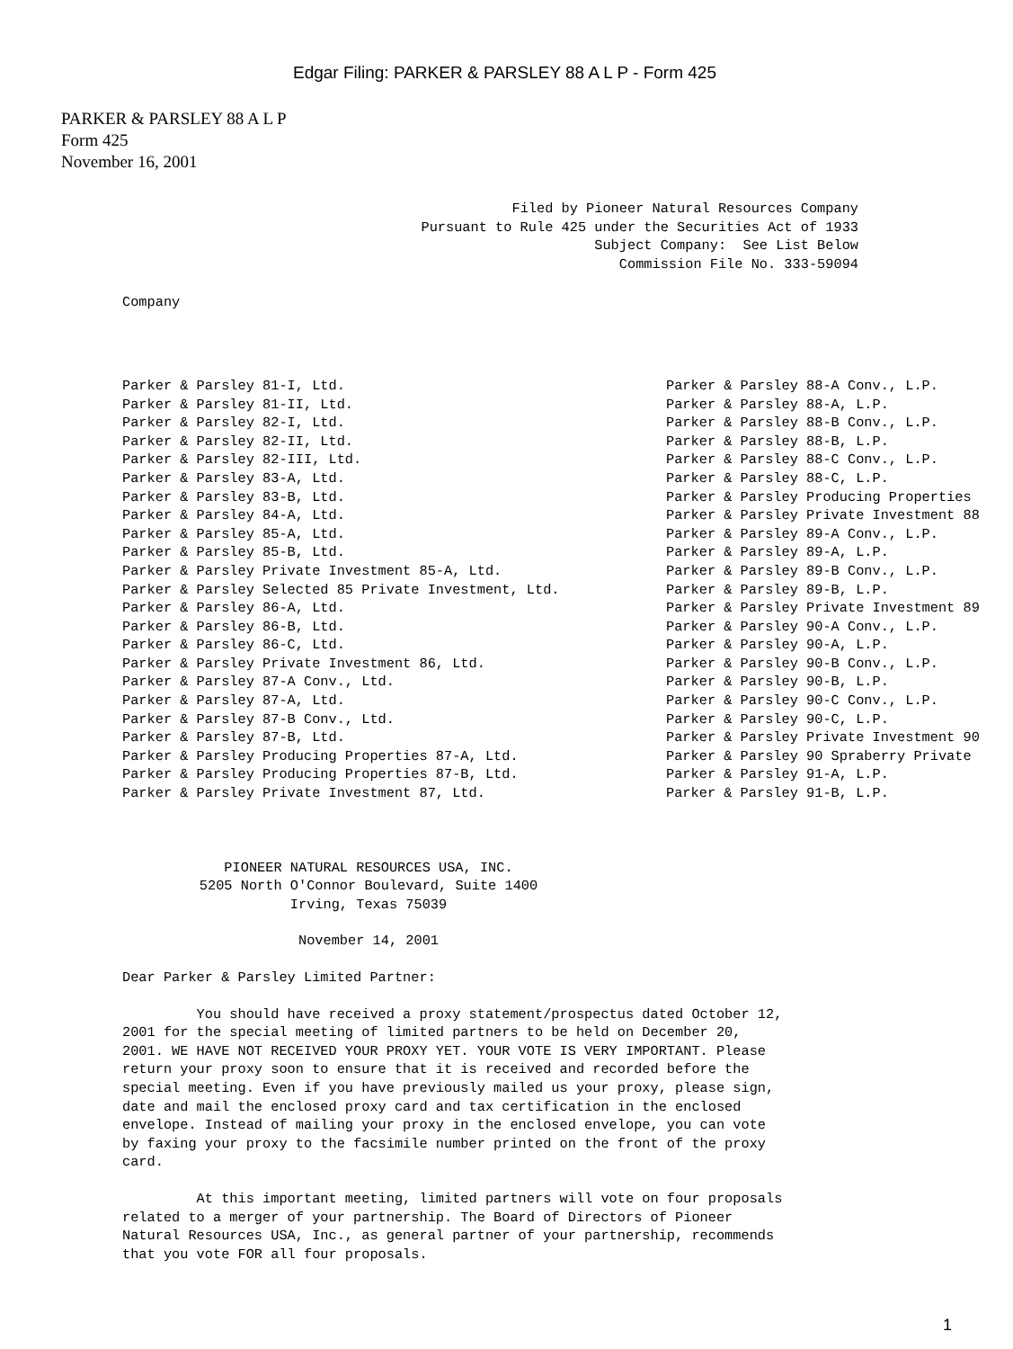Edgar Filing: PARKER & PARSLEY 88 A L P - Form 425
PARKER & PARSLEY 88 A L P
Form 425
November 16, 2001
Filed by Pioneer Natural Resources Company
Pursuant to Rule 425 under the Securities Act of 1933
Subject Company: See List Below
Commission File No. 333-59094
Company
| Parker & Parsley 81-I, Ltd. | Parker & Parsley 88-A Conv., L.P. |
| Parker & Parsley 81-II, Ltd. | Parker & Parsley 88-A, L.P. |
| Parker & Parsley 82-I, Ltd. | Parker & Parsley 88-B Conv., L.P. |
| Parker & Parsley 82-II, Ltd. | Parker & Parsley 88-B, L.P. |
| Parker & Parsley 82-III, Ltd. | Parker & Parsley 88-C Conv., L.P. |
| Parker & Parsley 83-A, Ltd. | Parker & Parsley 88-C, L.P. |
| Parker & Parsley 83-B, Ltd. | Parker & Parsley Producing Properties |
| Parker & Parsley 84-A, Ltd. | Parker & Parsley Private Investment 88 |
| Parker & Parsley 85-A, Ltd. | Parker & Parsley 89-A Conv., L.P. |
| Parker & Parsley 85-B, Ltd. | Parker & Parsley 89-A, L.P. |
| Parker & Parsley Private Investment 85-A, Ltd. | Parker & Parsley 89-B Conv., L.P. |
| Parker & Parsley Selected 85 Private Investment, Ltd. | Parker & Parsley 89-B, L.P. |
| Parker & Parsley 86-A, Ltd. | Parker & Parsley Private Investment 89 |
| Parker & Parsley 86-B, Ltd. | Parker & Parsley 90-A Conv., L.P. |
| Parker & Parsley 86-C, Ltd. | Parker & Parsley 90-A, L.P. |
| Parker & Parsley Private Investment 86, Ltd. | Parker & Parsley 90-B Conv., L.P. |
| Parker & Parsley 87-A Conv., Ltd. | Parker & Parsley 90-B, L.P. |
| Parker & Parsley 87-A, Ltd. | Parker & Parsley 90-C Conv., L.P. |
| Parker & Parsley 87-B Conv., Ltd. | Parker & Parsley 90-C, L.P. |
| Parker & Parsley 87-B, Ltd. | Parker & Parsley Private Investment 90 |
| Parker & Parsley Producing Properties 87-A, Ltd. | Parker & Parsley 90 Spraberry Private |
| Parker & Parsley Producing Properties 87-B, Ltd. | Parker & Parsley 91-A, L.P. |
| Parker & Parsley Private Investment 87, Ltd. | Parker & Parsley 91-B, L.P. |
PIONEER NATURAL RESOURCES USA, INC.
5205 North O'Connor Boulevard, Suite 1400
Irving, Texas 75039
November 14, 2001
Dear Parker & Parsley Limited Partner:
         You should have received a proxy statement/prospectus dated October 12,
2001 for the special meeting of limited partners to be held on December 20,
2001. WE HAVE NOT RECEIVED YOUR PROXY YET. YOUR VOTE IS VERY IMPORTANT. Please
return your proxy soon to ensure that it is received and recorded before the
special meeting. Even if you have previously mailed us your proxy, please sign,
date and mail the enclosed proxy card and tax certification in the enclosed
envelope. Instead of mailing your proxy in the enclosed envelope, you can vote
by faxing your proxy to the facsimile number printed on the front of the proxy
card.
         At this important meeting, limited partners will vote on four proposals
related to a merger of your partnership. The Board of Directors of Pioneer
Natural Resources USA, Inc., as general partner of your partnership, recommends
that you vote FOR all four proposals.
1